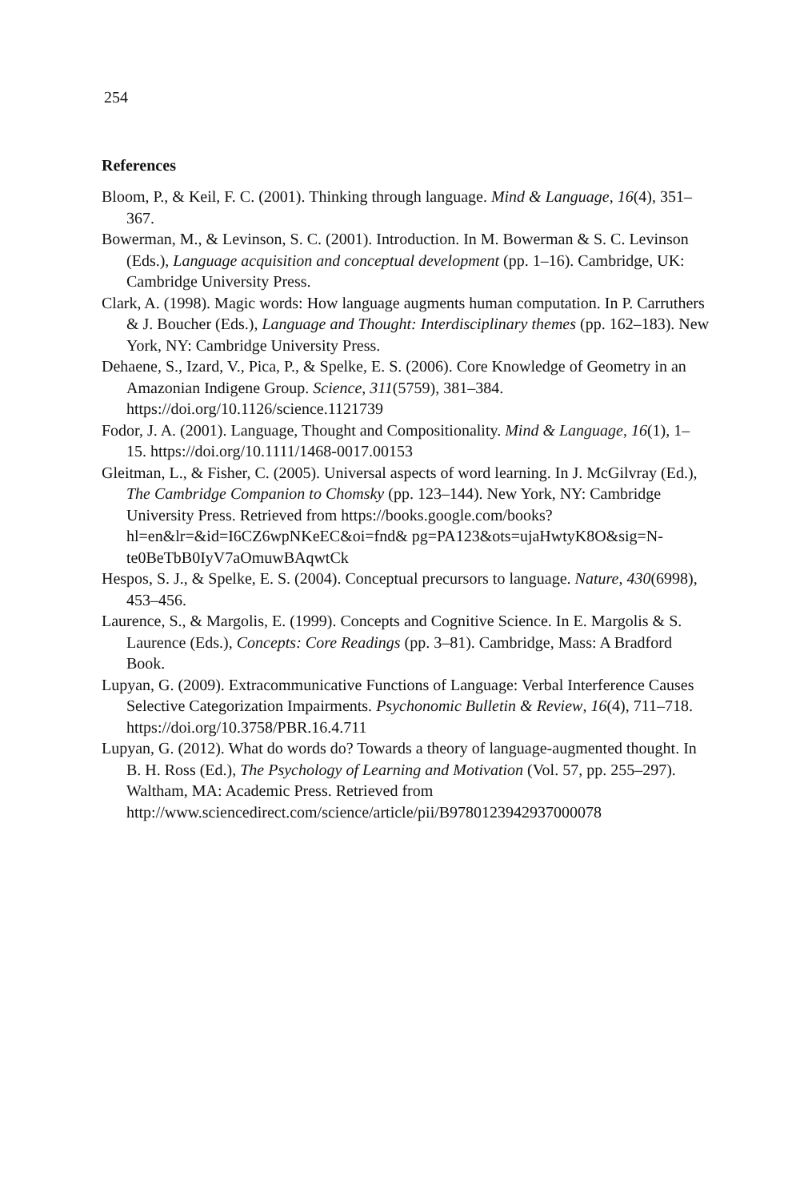254
References
Bloom, P., & Keil, F. C. (2001). Thinking through language. Mind & Language, 16(4), 351–367.
Bowerman, M., & Levinson, S. C. (2001). Introduction. In M. Bowerman & S. C. Levinson (Eds.), Language acquisition and conceptual development (pp. 1–16). Cambridge, UK: Cambridge University Press.
Clark, A. (1998). Magic words: How language augments human computation. In P. Carruthers & J. Boucher (Eds.), Language and Thought: Interdisciplinary themes (pp. 162–183). New York, NY: Cambridge University Press.
Dehaene, S., Izard, V., Pica, P., & Spelke, E. S. (2006). Core Knowledge of Geometry in an Amazonian Indigene Group. Science, 311(5759), 381–384. https://doi.org/10.1126/science.1121739
Fodor, J. A. (2001). Language, Thought and Compositionality. Mind & Language, 16(1), 1–15. https://doi.org/10.1111/1468-0017.00153
Gleitman, L., & Fisher, C. (2005). Universal aspects of word learning. In J. McGilvray (Ed.), The Cambridge Companion to Chomsky (pp. 123–144). New York, NY: Cambridge University Press. Retrieved from https://books.google.com/books?hl=en&lr=&id=I6CZ6wpNKeEC&oi=fnd& pg=PA123&ots=ujaHwtyK8O&sig=N-te0BeTbB0IyV7aOmuwBAqwtCk
Hespos, S. J., & Spelke, E. S. (2004). Conceptual precursors to language. Nature, 430(6998), 453–456.
Laurence, S., & Margolis, E. (1999). Concepts and Cognitive Science. In E. Margolis & S. Laurence (Eds.), Concepts: Core Readings (pp. 3–81). Cambridge, Mass: A Bradford Book.
Lupyan, G. (2009). Extracommunicative Functions of Language: Verbal Interference Causes Selective Categorization Impairments. Psychonomic Bulletin & Review, 16(4), 711–718. https://doi.org/10.3758/PBR.16.4.711
Lupyan, G. (2012). What do words do? Towards a theory of language-augmented thought. In B. H. Ross (Ed.), The Psychology of Learning and Motivation (Vol. 57, pp. 255–297). Waltham, MA: Academic Press. Retrieved from http://www.sciencedirect.com/science/article/pii/B9780123942937000078